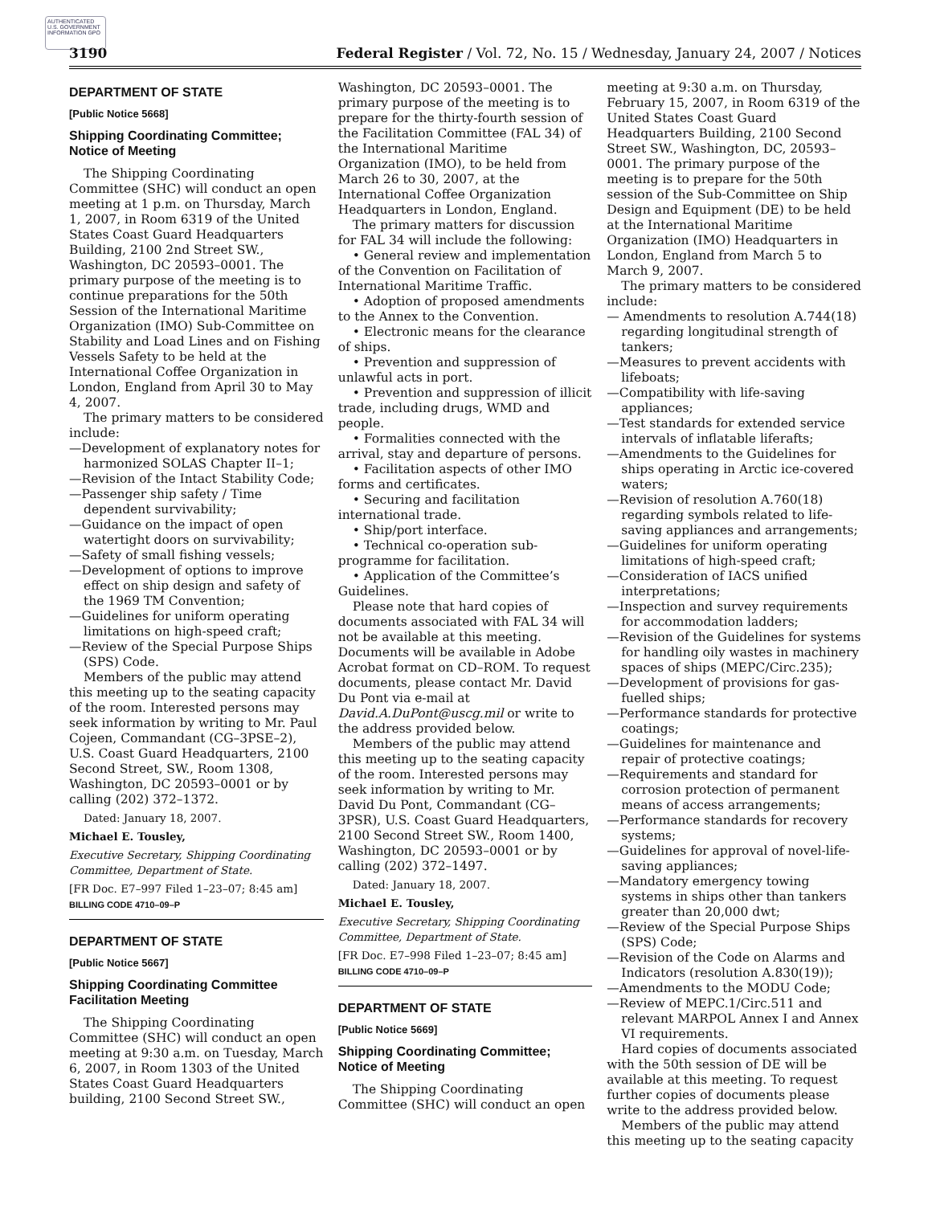AUTHENTICATED U.S. GOVERNMENT INFORMATION GPO
3190 Federal Register / Vol. 72, No. 15 / Wednesday, January 24, 2007 / Notices
DEPARTMENT OF STATE
[Public Notice 5668]
Shipping Coordinating Committee; Notice of Meeting
The Shipping Coordinating Committee (SHC) will conduct an open meeting at 1 p.m. on Thursday, March 1, 2007, in Room 6319 of the United States Coast Guard Headquarters Building, 2100 2nd Street SW., Washington, DC 20593–0001. The primary purpose of the meeting is to continue preparations for the 50th Session of the International Maritime Organization (IMO) Sub-Committee on Stability and Load Lines and on Fishing Vessels Safety to be held at the International Coffee Organization in London, England from April 30 to May 4, 2007.
The primary matters to be considered include:
—Development of explanatory notes for harmonized SOLAS Chapter II–1;
—Revision of the Intact Stability Code;
—Passenger ship safety / Time dependent survivability;
—Guidance on the impact of open watertight doors on survivability;
—Safety of small fishing vessels;
—Development of options to improve effect on ship design and safety of the 1969 TM Convention;
—Guidelines for uniform operating limitations on high-speed craft;
—Review of the Special Purpose Ships (SPS) Code.
Members of the public may attend this meeting up to the seating capacity of the room. Interested persons may seek information by writing to Mr. Paul Cojeen, Commandant (CG–3PSE–2), U.S. Coast Guard Headquarters, 2100 Second Street, SW., Room 1308, Washington, DC 20593–0001 or by calling (202) 372–1372.
Dated: January 18, 2007.
Michael E. Tousley,
Executive Secretary, Shipping Coordinating Committee, Department of State.
[FR Doc. E7–997 Filed 1–23–07; 8:45 am]
BILLING CODE 4710–09–P
DEPARTMENT OF STATE
[Public Notice 5667]
Shipping Coordinating Committee Facilitation Meeting
The Shipping Coordinating Committee (SHC) will conduct an open meeting at 9:30 a.m. on Tuesday, March 6, 2007, in Room 1303 of the United States Coast Guard Headquarters building, 2100 Second Street SW.,
Washington, DC 20593–0001. The primary purpose of the meeting is to prepare for the thirty-fourth session of the Facilitation Committee (FAL 34) of the International Maritime Organization (IMO), to be held from March 26 to 30, 2007, at the International Coffee Organization Headquarters in London, England.
The primary matters for discussion for FAL 34 will include the following:
• General review and implementation of the Convention on Facilitation of International Maritime Traffic.
• Adoption of proposed amendments to the Annex to the Convention.
• Electronic means for the clearance of ships.
• Prevention and suppression of unlawful acts in port.
• Prevention and suppression of illicit trade, including drugs, WMD and people.
• Formalities connected with the arrival, stay and departure of persons.
• Facilitation aspects of other IMO forms and certificates.
• Securing and facilitation international trade.
• Ship/port interface.
• Technical co-operation sub-programme for facilitation.
• Application of the Committee’s Guidelines.
Please note that hard copies of documents associated with FAL 34 will not be available at this meeting. Documents will be available in Adobe Acrobat format on CD–ROM. To request documents, please contact Mr. David Du Pont via e-mail at David.A.DuPont@uscg.mil or write to the address provided below.
Members of the public may attend this meeting up to the seating capacity of the room. Interested persons may seek information by writing to Mr. David Du Pont, Commandant (CG–3PSR), U.S. Coast Guard Headquarters, 2100 Second Street SW., Room 1400, Washington, DC 20593–0001 or by calling (202) 372–1497.
Dated: January 18, 2007.
Michael E. Tousley,
Executive Secretary, Shipping Coordinating Committee, Department of State.
[FR Doc. E7–998 Filed 1–23–07; 8:45 am]
BILLING CODE 4710–09–P
DEPARTMENT OF STATE
[Public Notice 5669]
Shipping Coordinating Committee; Notice of Meeting
The Shipping Coordinating Committee (SHC) will conduct an open
meeting at 9:30 a.m. on Thursday, February 15, 2007, in Room 6319 of the United States Coast Guard Headquarters Building, 2100 Second Street SW., Washington, DC, 20593–0001. The primary purpose of the meeting is to prepare for the 50th session of the Sub-Committee on Ship Design and Equipment (DE) to be held at the International Maritime Organization (IMO) Headquarters in London, England from March 5 to March 9, 2007.
The primary matters to be considered include:
— Amendments to resolution A.744(18) regarding longitudinal strength of tankers;
—Measures to prevent accidents with lifeboats;
—Compatibility with life-saving appliances;
—Test standards for extended service intervals of inflatable liferafts;
—Amendments to the Guidelines for ships operating in Arctic ice-covered waters;
—Revision of resolution A.760(18) regarding symbols related to life-saving appliances and arrangements;
—Guidelines for uniform operating limitations of high-speed craft;
—Consideration of IACS unified interpretations;
—Inspection and survey requirements for accommodation ladders;
—Revision of the Guidelines for systems for handling oily wastes in machinery spaces of ships (MEPC/Circ.235);
—Development of provisions for gas-fuelled ships;
—Performance standards for protective coatings;
—Guidelines for maintenance and repair of protective coatings;
—Requirements and standard for corrosion protection of permanent means of access arrangements;
—Performance standards for recovery systems;
—Guidelines for approval of novel-life-saving appliances;
—Mandatory emergency towing systems in ships other than tankers greater than 20,000 dwt;
—Review of the Special Purpose Ships (SPS) Code;
—Revision of the Code on Alarms and Indicators (resolution A.830(19));
—Amendments to the MODU Code;
—Review of MEPC.1/Circ.511 and relevant MARPOL Annex I and Annex VI requirements.
Hard copies of documents associated with the 50th session of DE will be available at this meeting. To request further copies of documents please write to the address provided below.
Members of the public may attend this meeting up to the seating capacity